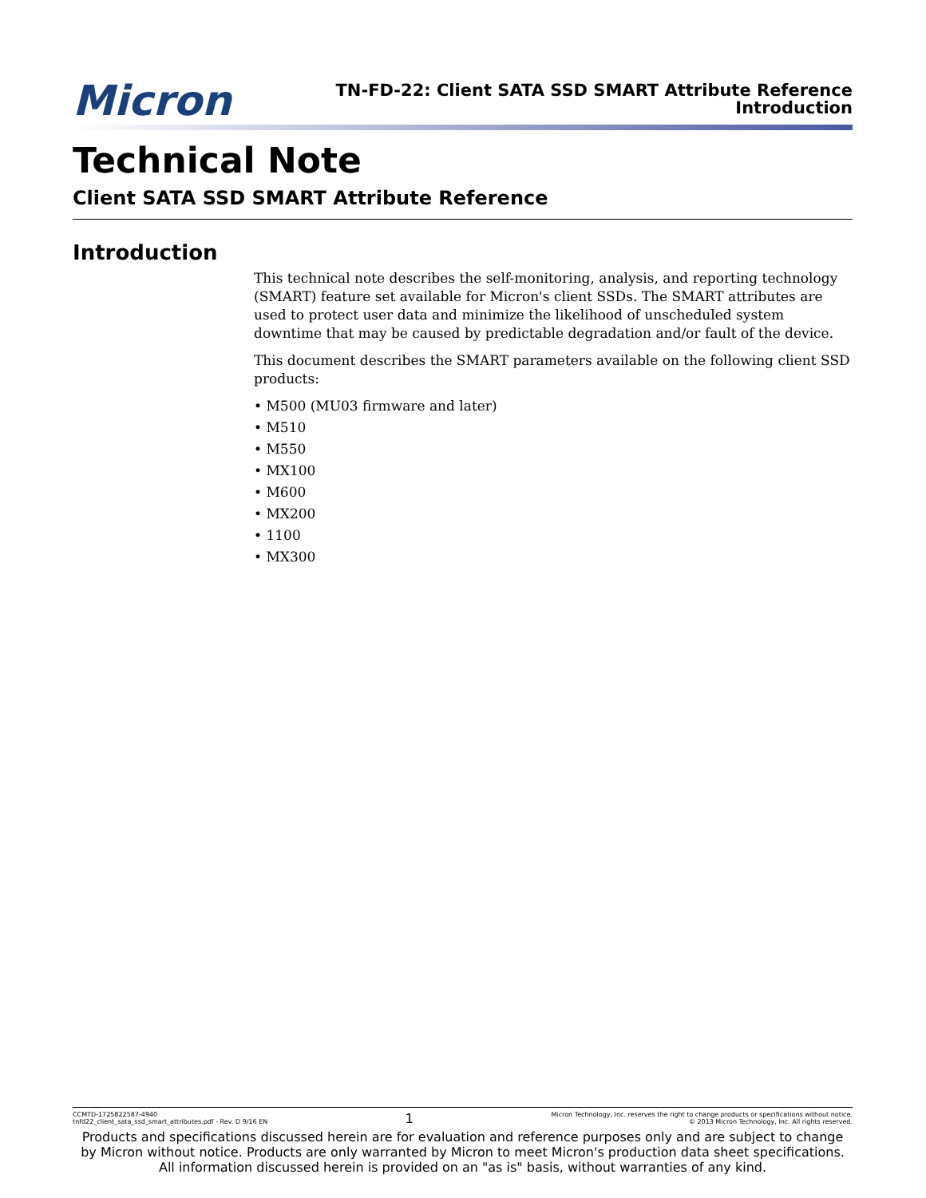Micron
TN-FD-22: Client SATA SSD SMART Attribute Reference
Introduction
Technical Note
Client SATA SSD SMART Attribute Reference
Introduction
This technical note describes the self-monitoring, analysis, and reporting technology (SMART) feature set available for Micron's client SSDs. The SMART attributes are used to protect user data and minimize the likelihood of unscheduled system downtime that may be caused by predictable degradation and/or fault of the device.
This document describes the SMART parameters available on the following client SSD products:
• M500 (MU03 firmware and later)
• M510
• M550
• MX100
• M600
• MX200
• 1100
• MX300
CCMTD-1725822587-4940
tnfd22_client_sata_ssd_smart_attributes.pdf - Rev. D 9/16 EN
1
Micron Technology, Inc. reserves the right to change products or specifications without notice.
© 2013 Micron Technology, Inc. All rights reserved.
Products and specifications discussed herein are for evaluation and reference purposes only and are subject to change by Micron without notice. Products are only warranted by Micron to meet Micron's production data sheet specifications. All information discussed herein is provided on an "as is" basis, without warranties of any kind.